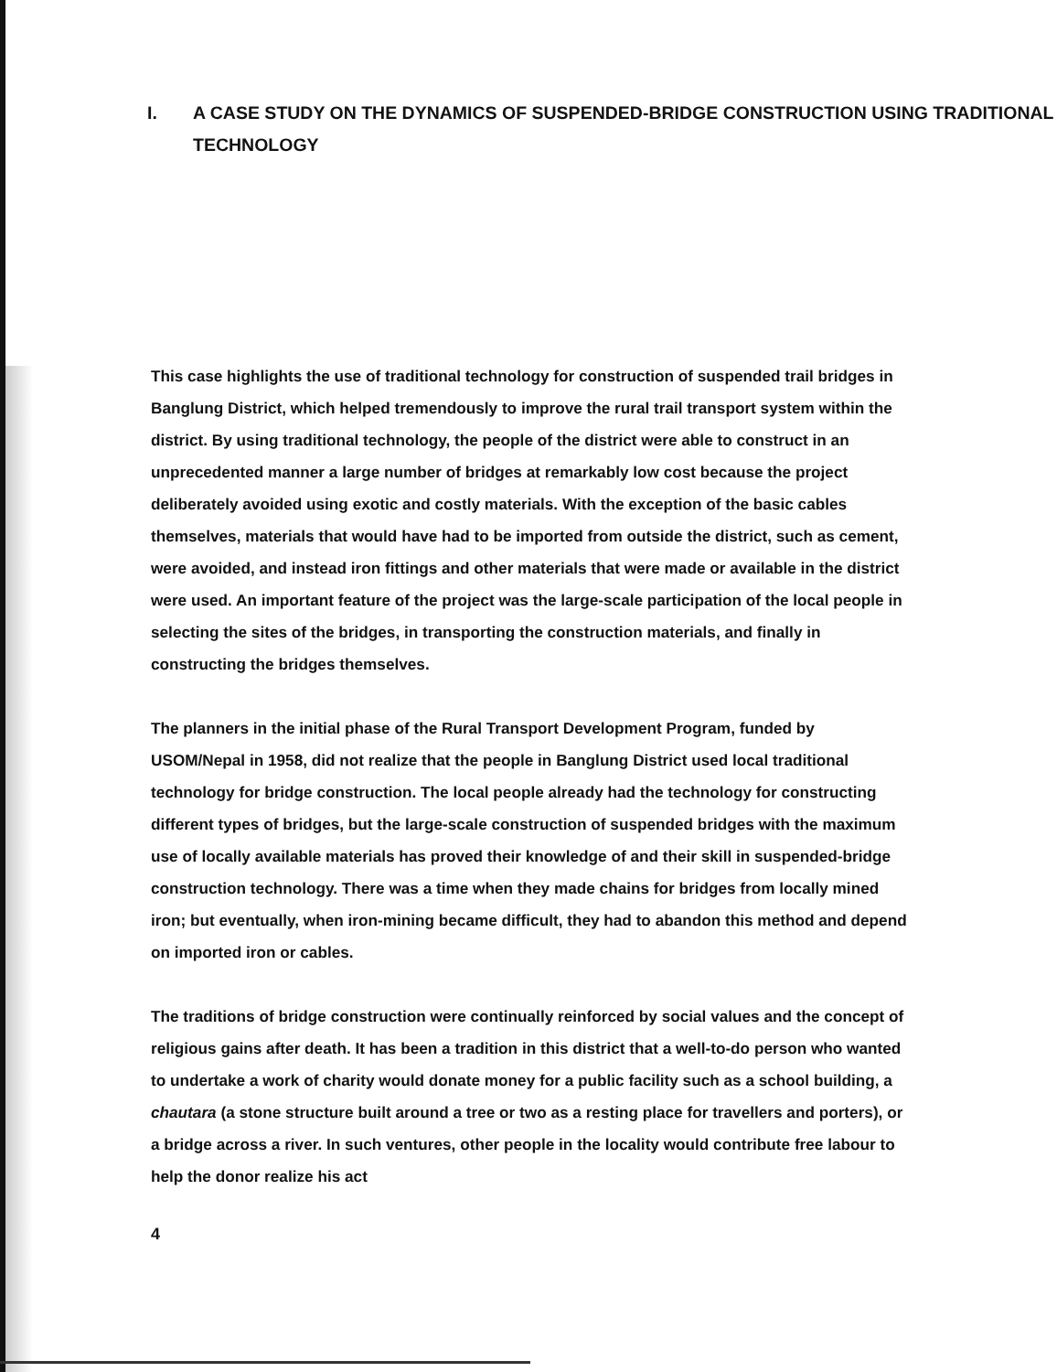I. A CASE STUDY ON THE DYNAMICS OF SUSPENDED-BRIDGE CONSTRUCTION USING TRADITIONAL TECHNOLOGY
This case highlights the use of traditional technology for construction of suspended trail bridges in Banglung District, which helped tremendously to improve the rural trail transport system within the district. By using traditional technology, the people of the district were able to construct in an unprecedented manner a large number of bridges at remarkably low cost because the project deliberately avoided using exotic and costly materials. With the exception of the basic cables themselves, materials that would have had to be imported from outside the district, such as cement, were avoided, and instead iron fittings and other materials that were made or available in the district were used. An important feature of the project was the large-scale participation of the local people in selecting the sites of the bridges, in transporting the construction materials, and finally in constructing the bridges themselves.
The planners in the initial phase of the Rural Transport Development Program, funded by USOM/Nepal in 1958, did not realize that the people in Banglung District used local traditional technology for bridge construction. The local people already had the technology for constructing different types of bridges, but the large-scale construction of suspended bridges with the maximum use of locally available materials has proved their knowledge of and their skill in suspended-bridge construction technology. There was a time when they made chains for bridges from locally mined iron; but eventually, when iron-mining became difficult, they had to abandon this method and depend on imported iron or cables.
The traditions of bridge construction were continually reinforced by social values and the concept of religious gains after death. It has been a tradition in this district that a well-to-do person who wanted to undertake a work of charity would donate money for a public facility such as a school building, a chautara (a stone structure built around a tree or two as a resting place for travellers and porters), or a bridge across a river. In such ventures, other people in the locality would contribute free labour to help the donor realize his act
4